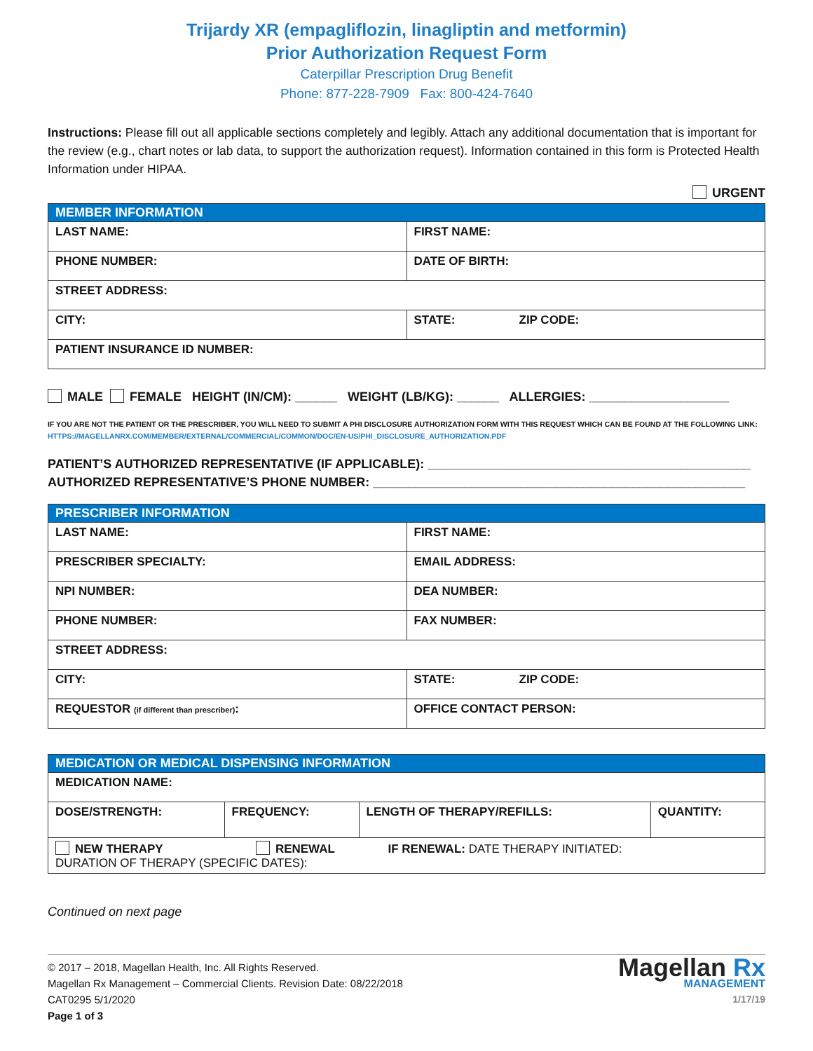Trijardy XR (empagliflozin, linagliptin and metformin)
Prior Authorization Request Form
Caterpillar Prescription Drug Benefit
Phone: 877-228-7909 Fax: 800-424-7640
Instructions: Please fill out all applicable sections completely and legibly. Attach any additional documentation that is important for the review (e.g., chart notes or lab data, to support the authorization request). Information contained in this form is Protected Health Information under HIPAA.
URGENT
| MEMBER INFORMATION | | |
| --- | --- | --- |
| LAST NAME: | FIRST NAME: | |
| PHONE NUMBER: | DATE OF BIRTH: | |
| STREET ADDRESS: | | |
| CITY: | STATE: | ZIP CODE: |
| PATIENT INSURANCE ID NUMBER: | | |
MALE FEMALE HEIGHT (IN/CM): ______ WEIGHT (LB/KG): ______ ALLERGIES: ____________________
IF YOU ARE NOT THE PATIENT OR THE PRESCRIBER, YOU WILL NEED TO SUBMIT A PHI DISCLOSURE AUTHORIZATION FORM WITH THIS REQUEST WHICH CAN BE FOUND AT THE FOLLOWING LINK: HTTPS://MAGELLANRX.COM/MEMBER/EXTERNAL/COMMERCIAL/COMMON/DOC/EN-US/PHI_DISCLOSURE_AUTHORIZATION.PDF
PATIENT’S AUTHORIZED REPRESENTATIVE (IF APPLICABLE): ______________________________________________
AUTHORIZED REPRESENTATIVE’S PHONE NUMBER: _____________________________________________________
| PRESCRIBER INFORMATION | | |
| --- | --- | --- |
| LAST NAME: | FIRST NAME: | |
| PRESCRIBER SPECIALTY: | EMAIL ADDRESS: | |
| NPI NUMBER: | DEA NUMBER: | |
| PHONE NUMBER: | FAX NUMBER: | |
| STREET ADDRESS: | | |
| CITY: | STATE: | ZIP CODE: |
| REQUESTOR (if different than prescriber) : | OFFICE CONTACT PERSON: | |
| MEDICATION OR MEDICAL DISPENSING INFORMATION | | | |
| --- | --- | --- | --- |
| MEDICATION NAME: | | | |
| DOSE/STRENGTH: | FREQUENCY: | LENGTH OF THERAPY/REFILLS: | QUANTITY: |
| NEW THERAPY RENEWAL IF RENEWAL: DATE THERAPY INITIATED: DURATION OF THERAPY (SPECIFIC DATES): | | | |
Continued on next page
© 2017 – 2018, Magellan Health, Inc. All Rights Reserved.
Magellan Rx Management – Commercial Clients. Revision Date: 08/22/2018
CAT0295 5/1/2020
Page 1 of 3
Magellan Rx
MANAGEMENT
1/17/19